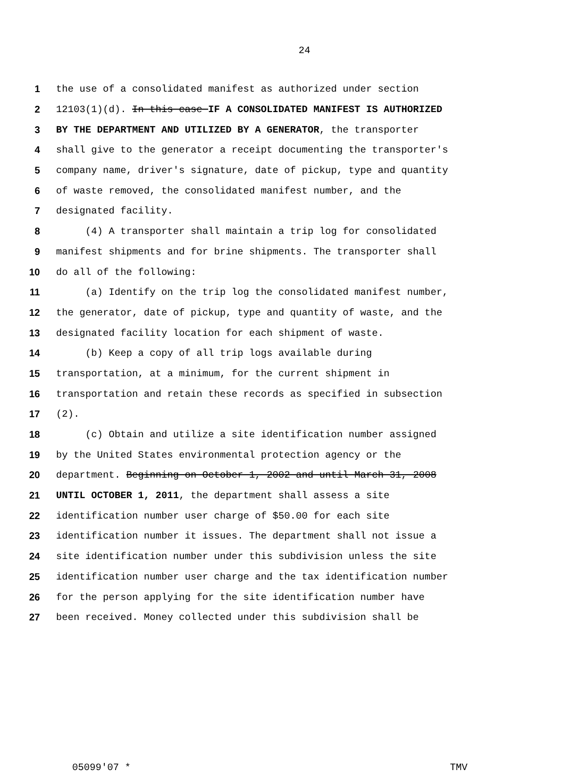24
1 the use of a consolidated manifest as authorized under section
2 12103(1)(d). In this case IF A CONSOLIDATED MANIFEST IS AUTHORIZED
3 BY THE DEPARTMENT AND UTILIZED BY A GENERATOR, the transporter
4 shall give to the generator a receipt documenting the transporter's
5 company name, driver's signature, date of pickup, type and quantity
6 of waste removed, the consolidated manifest number, and the
7 designated facility.
8 (4) A transporter shall maintain a trip log for consolidated
9 manifest shipments and for brine shipments. The transporter shall
10 do all of the following:
11 (a) Identify on the trip log the consolidated manifest number,
12 the generator, date of pickup, type and quantity of waste, and the
13 designated facility location for each shipment of waste.
14 (b) Keep a copy of all trip logs available during
15 transportation, at a minimum, for the current shipment in
16 transportation and retain these records as specified in subsection
17 (2).
18 (c) Obtain and utilize a site identification number assigned
19 by the United States environmental protection agency or the
20 department. Beginning on October 1, 2002 and until March 31, 2008
21 UNTIL OCTOBER 1, 2011, the department shall assess a site
22 identification number user charge of $50.00 for each site
23 identification number it issues. The department shall not issue a
24 site identification number under this subdivision unless the site
25 identification number user charge and the tax identification number
26 for the person applying for the site identification number have
27 been received. Money collected under this subdivision shall be
05099'07 * TMV